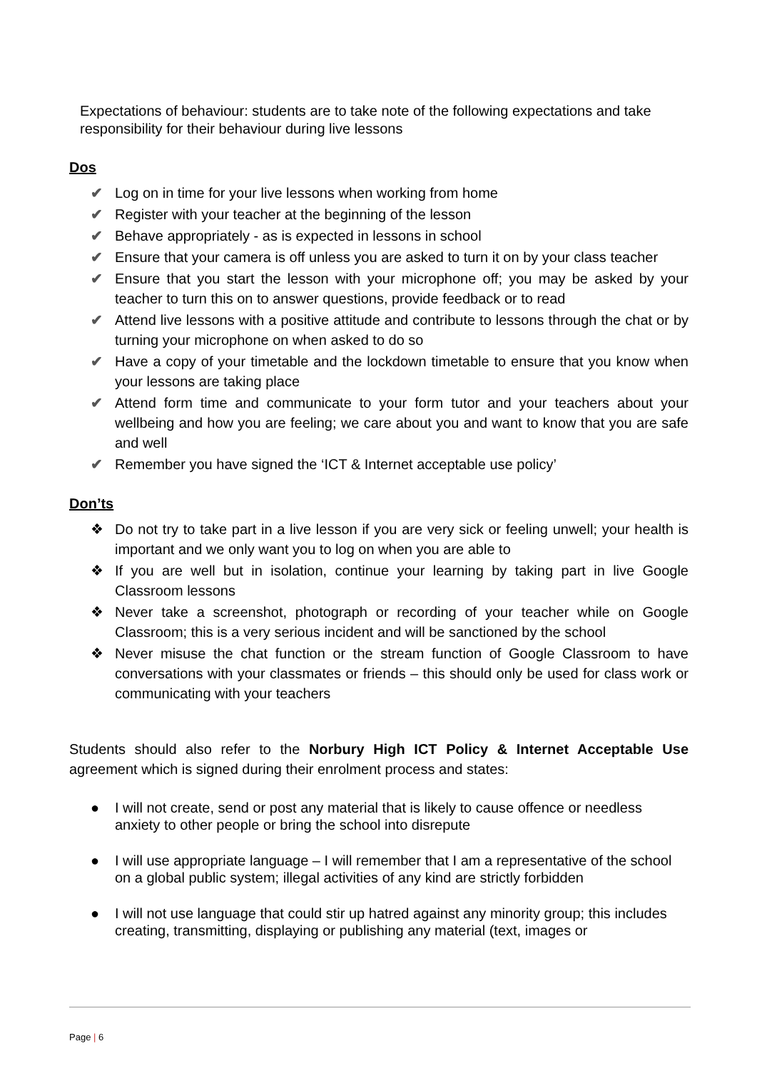Expectations of behaviour: students are to take note of the following expectations and take responsibility for their behaviour during live lessons
Dos
✔ Log on in time for your live lessons when working from home
✔ Register with your teacher at the beginning of the lesson
✔ Behave appropriately - as is expected in lessons in school
✔ Ensure that your camera is off unless you are asked to turn it on by your class teacher
✔ Ensure that you start the lesson with your microphone off; you may be asked by your teacher to turn this on to answer questions, provide feedback or to read
✔ Attend live lessons with a positive attitude and contribute to lessons through the chat or by turning your microphone on when asked to do so
✔ Have a copy of your timetable and the lockdown timetable to ensure that you know when your lessons are taking place
✔ Attend form time and communicate to your form tutor and your teachers about your wellbeing and how you are feeling; we care about you and want to know that you are safe and well
✔ Remember you have signed the ‘ICT & Internet acceptable use policy’
Don’ts
❖ Do not try to take part in a live lesson if you are very sick or feeling unwell; your health is important and we only want you to log on when you are able to
❖ If you are well but in isolation, continue your learning by taking part in live Google Classroom lessons
❖ Never take a screenshot, photograph or recording of your teacher while on Google Classroom; this is a very serious incident and will be sanctioned by the school
❖ Never misuse the chat function or the stream function of Google Classroom to have conversations with your classmates or friends – this should only be used for class work or communicating with your teachers
Students should also refer to the Norbury High ICT Policy & Internet Acceptable Use agreement which is signed during their enrolment process and states:
● I will not create, send or post any material that is likely to cause offence or needless anxiety to other people or bring the school into disrepute
● I will use appropriate language – I will remember that I am a representative of the school on a global public system; illegal activities of any kind are strictly forbidden
● I will not use language that could stir up hatred against any minority group; this includes creating, transmitting, displaying or publishing any material (text, images or
Page | 6